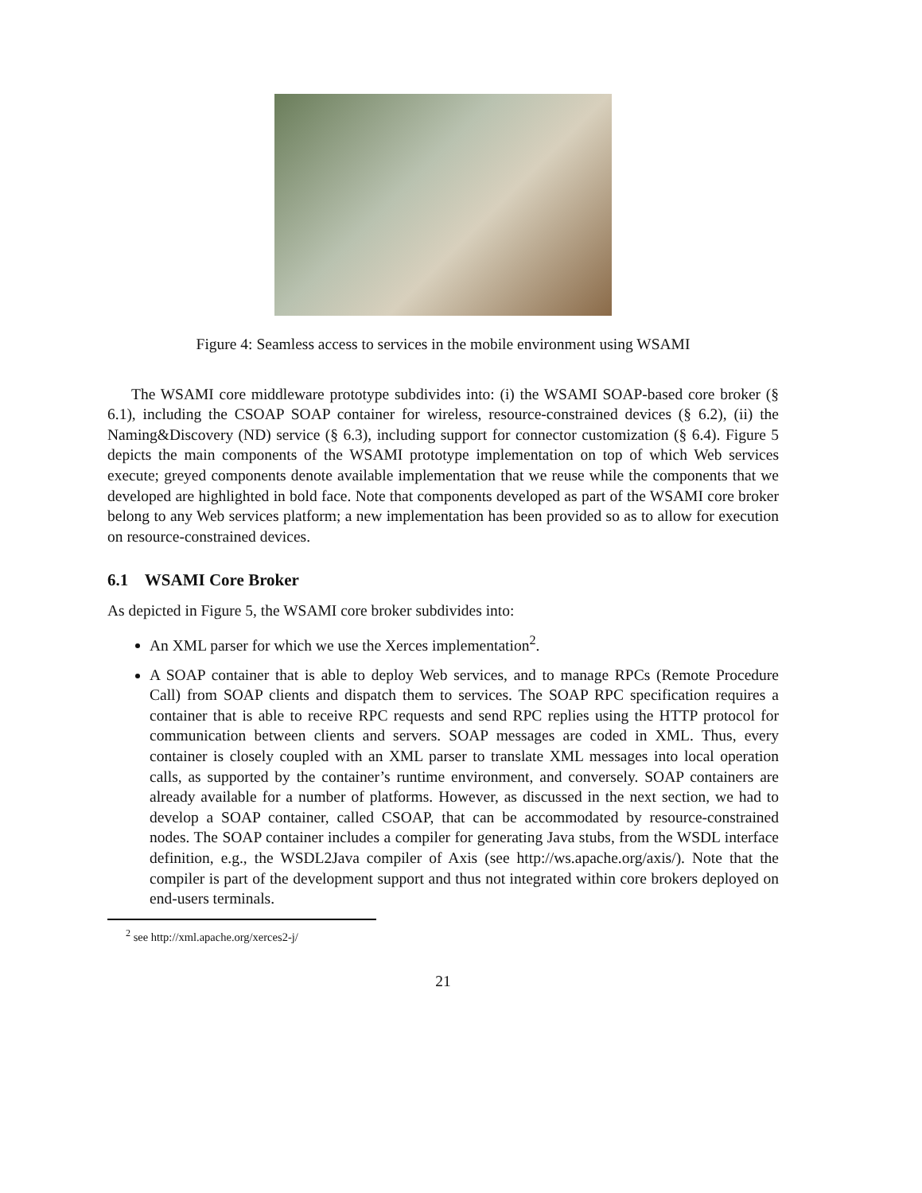Figure 4: Seamless access to services in the mobile environment using WSAMI
The WSAMI core middleware prototype subdivides into: (i) the WSAMI SOAP-based core broker (§ 6.1), including the CSOAP SOAP container for wireless, resource-constrained devices (§ 6.2), (ii) the Naming&Discovery (ND) service (§ 6.3), including support for connector customization (§ 6.4). Figure 5 depicts the main components of the WSAMI prototype implementation on top of which Web services execute; greyed components denote available implementation that we reuse while the components that we developed are highlighted in bold face. Note that components developed as part of the WSAMI core broker belong to any Web services platform; a new implementation has been provided so as to allow for execution on resource-constrained devices.
6.1 WSAMI Core Broker
As depicted in Figure 5, the WSAMI core broker subdivides into:
An XML parser for which we use the Xerces implementation<sup>2</sup>.
A SOAP container that is able to deploy Web services, and to manage RPCs (Remote Procedure Call) from SOAP clients and dispatch them to services. The SOAP RPC specification requires a container that is able to receive RPC requests and send RPC replies using the HTTP protocol for communication between clients and servers. SOAP messages are coded in XML. Thus, every container is closely coupled with an XML parser to translate XML messages into local operation calls, as supported by the container’s runtime environment, and conversely. SOAP containers are already available for a number of platforms. However, as discussed in the next section, we had to develop a SOAP container, called CSOAP, that can be accommodated by resource-constrained nodes. The SOAP container includes a compiler for generating Java stubs, from the WSDL interface definition, e.g., the WSDL2Java compiler of Axis (see http://ws.apache.org/axis/). Note that the compiler is part of the development support and thus not integrated within core brokers deployed on end-users terminals.
<sup>2</sup> see http://xml.apache.org/xerces2-j/
21